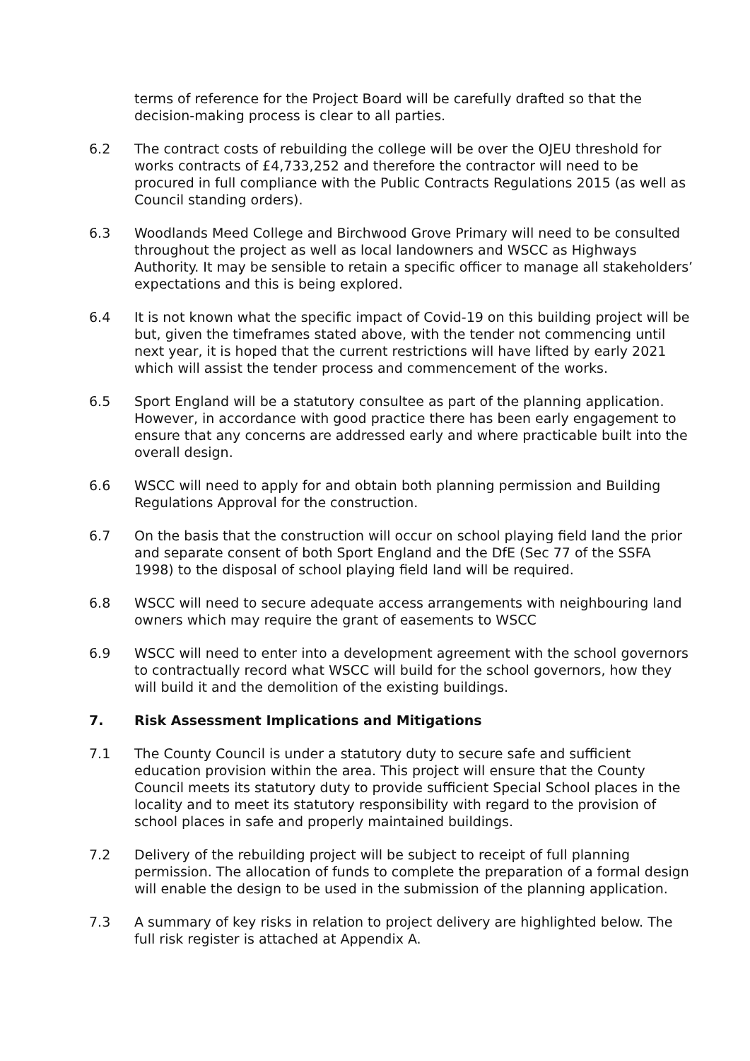terms of reference for the Project Board will be carefully drafted so that the decision-making process is clear to all parties.
6.2 The contract costs of rebuilding the college will be over the OJEU threshold for works contracts of £4,733,252 and therefore the contractor will need to be procured in full compliance with the Public Contracts Regulations 2015 (as well as Council standing orders).
6.3 Woodlands Meed College and Birchwood Grove Primary will need to be consulted throughout the project as well as local landowners and WSCC as Highways Authority. It may be sensible to retain a specific officer to manage all stakeholders’ expectations and this is being explored.
6.4 It is not known what the specific impact of Covid-19 on this building project will be but, given the timeframes stated above, with the tender not commencing until next year, it is hoped that the current restrictions will have lifted by early 2021 which will assist the tender process and commencement of the works.
6.5 Sport England will be a statutory consultee as part of the planning application. However, in accordance with good practice there has been early engagement to ensure that any concerns are addressed early and where practicable built into the overall design.
6.6 WSCC will need to apply for and obtain both planning permission and Building Regulations Approval for the construction.
6.7 On the basis that the construction will occur on school playing field land the prior and separate consent of both Sport England and the DfE (Sec 77 of the SSFA 1998) to the disposal of school playing field land will be required.
6.8 WSCC will need to secure adequate access arrangements with neighbouring land owners which may require the grant of easements to WSCC
6.9 WSCC will need to enter into a development agreement with the school governors to contractually record what WSCC will build for the school governors, how they will build it and the demolition of the existing buildings.
7. Risk Assessment Implications and Mitigations
7.1 The County Council is under a statutory duty to secure safe and sufficient education provision within the area. This project will ensure that the County Council meets its statutory duty to provide sufficient Special School places in the locality and to meet its statutory responsibility with regard to the provision of school places in safe and properly maintained buildings.
7.2 Delivery of the rebuilding project will be subject to receipt of full planning permission. The allocation of funds to complete the preparation of a formal design will enable the design to be used in the submission of the planning application.
7.3 A summary of key risks in relation to project delivery are highlighted below. The full risk register is attached at Appendix A.